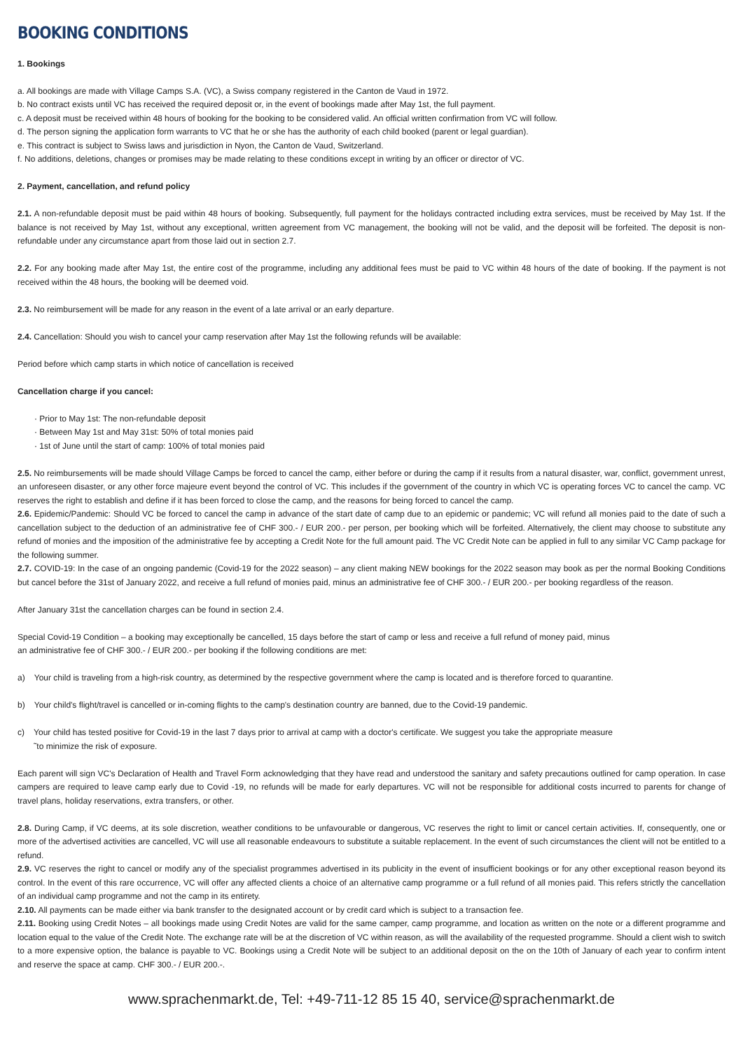BOOKING CONDITIONS
1. Bookings
a. All bookings are made with Village Camps S.A. (VC), a Swiss company registered in the Canton de Vaud in 1972.
b. No contract exists until VC has received the required deposit or, in the event of bookings made after May 1st, the full payment.
c. A deposit must be received within 48 hours of booking for the booking to be considered valid. An official written confirmation from VC will follow.
d. The person signing the application form warrants to VC that he or she has the authority of each child booked (parent or legal guardian).
e. This contract is subject to Swiss laws and jurisdiction in Nyon, the Canton de Vaud, Switzerland.
f. No additions, deletions, changes or promises may be made relating to these conditions except in writing by an officer or director of VC.
2. Payment, cancellation, and refund policy
2.1. A non-refundable deposit must be paid within 48 hours of booking. Subsequently, full payment for the holidays contracted including extra services, must be received by May 1st. If the balance is not received by May 1st, without any exceptional, written agreement from VC management, the booking will not be valid, and the deposit will be forfeited. The deposit is non-refundable under any circumstance apart from those laid out in section 2.7.
2.2. For any booking made after May 1st, the entire cost of the programme, including any additional fees must be paid to VC within 48 hours of the date of booking. If the payment is not received within the 48 hours, the booking will be deemed void.
2.3. No reimbursement will be made for any reason in the event of a late arrival or an early departure.
2.4. Cancellation: Should you wish to cancel your camp reservation after May 1st the following refunds will be available:
Period before which camp starts in which notice of cancellation is received
Cancellation charge if you cancel:
· Prior to May 1st: The non-refundable deposit
· Between May 1st and May 31st: 50% of total monies paid
· 1st of June until the start of camp: 100% of total monies paid
2.5. No reimbursements will be made should Village Camps be forced to cancel the camp, either before or during the camp if it results from a natural disaster, war, conflict, government unrest, an unforeseen disaster, or any other force majeure event beyond the control of VC. This includes if the government of the country in which VC is operating forces VC to cancel the camp. VC reserves the right to establish and define if it has been forced to close the camp, and the reasons for being forced to cancel the camp.
2.6. Epidemic/Pandemic: Should VC be forced to cancel the camp in advance of the start date of camp due to an epidemic or pandemic; VC will refund all monies paid to the date of such a cancellation subject to the deduction of an administrative fee of CHF 300.- / EUR 200.- per person, per booking which will be forfeited. Alternatively, the client may choose to substitute any refund of monies and the imposition of the administrative fee by accepting a Credit Note for the full amount paid. The VC Credit Note can be applied in full to any similar VC Camp package for the following summer.
2.7. COVID-19: In the case of an ongoing pandemic (Covid-19 for the 2022 season) – any client making NEW bookings for the 2022 season may book as per the normal Booking Conditions but cancel before the 31st of January 2022, and receive a full refund of monies paid, minus an administrative fee of CHF 300.- / EUR 200.- per booking regardless of the reason.
After January 31st the cancellation charges can be found in section 2.4.
Special Covid-19 Condition – a booking may exceptionally be cancelled, 15 days before the start of camp or less and receive a full refund of money paid, minus
an administrative fee of CHF 300.- / EUR 200.- per booking if the following conditions are met:
a) Your child is traveling from a high-risk country, as determined by the respective government where the camp is located and is therefore forced to quarantine.
b) Your child's flight/travel is cancelled or in-coming flights to the camp's destination country are banned, due to the Covid-19 pandemic.
c) Your child has tested positive for Covid-19 in the last 7 days prior to arrival at camp with a doctor's certificate. We suggest you take the appropriate measure
˜to minimize the risk of exposure.
Each parent will sign VC's Declaration of Health and Travel Form acknowledging that they have read and understood the sanitary and safety precautions outlined for camp operation. In case campers are required to leave camp early due to Covid -19, no refunds will be made for early departures. VC will not be responsible for additional costs incurred to parents for change of travel plans, holiday reservations, extra transfers, or other.
2.8. During Camp, if VC deems, at its sole discretion, weather conditions to be unfavourable or dangerous, VC reserves the right to limit or cancel certain activities. If, consequently, one or more of the advertised activities are cancelled, VC will use all reasonable endeavours to substitute a suitable replacement. In the event of such circumstances the client will not be entitled to a refund.
2.9. VC reserves the right to cancel or modify any of the specialist programmes advertised in its publicity in the event of insufficient bookings or for any other exceptional reason beyond its control. In the event of this rare occurrence, VC will offer any affected clients a choice of an alternative camp programme or a full refund of all monies paid. This refers strictly the cancellation of an individual camp programme and not the camp in its entirety.
2.10. All payments can be made either via bank transfer to the designated account or by credit card which is subject to a transaction fee.
2.11. Booking using Credit Notes – all bookings made using Credit Notes are valid for the same camper, camp programme, and location as written on the note or a different programme and location equal to the value of the Credit Note. The exchange rate will be at the discretion of VC within reason, as will the availability of the requested programme. Should a client wish to switch to a more expensive option, the balance is payable to VC. Bookings using a Credit Note will be subject to an additional deposit on the on the 10th of January of each year to confirm intent and reserve the space at camp. CHF 300.- / EUR 200.-.
www.sprachenmarkt.de, Tel: +49-711-12 85 15 40, service@sprachenmarkt.de